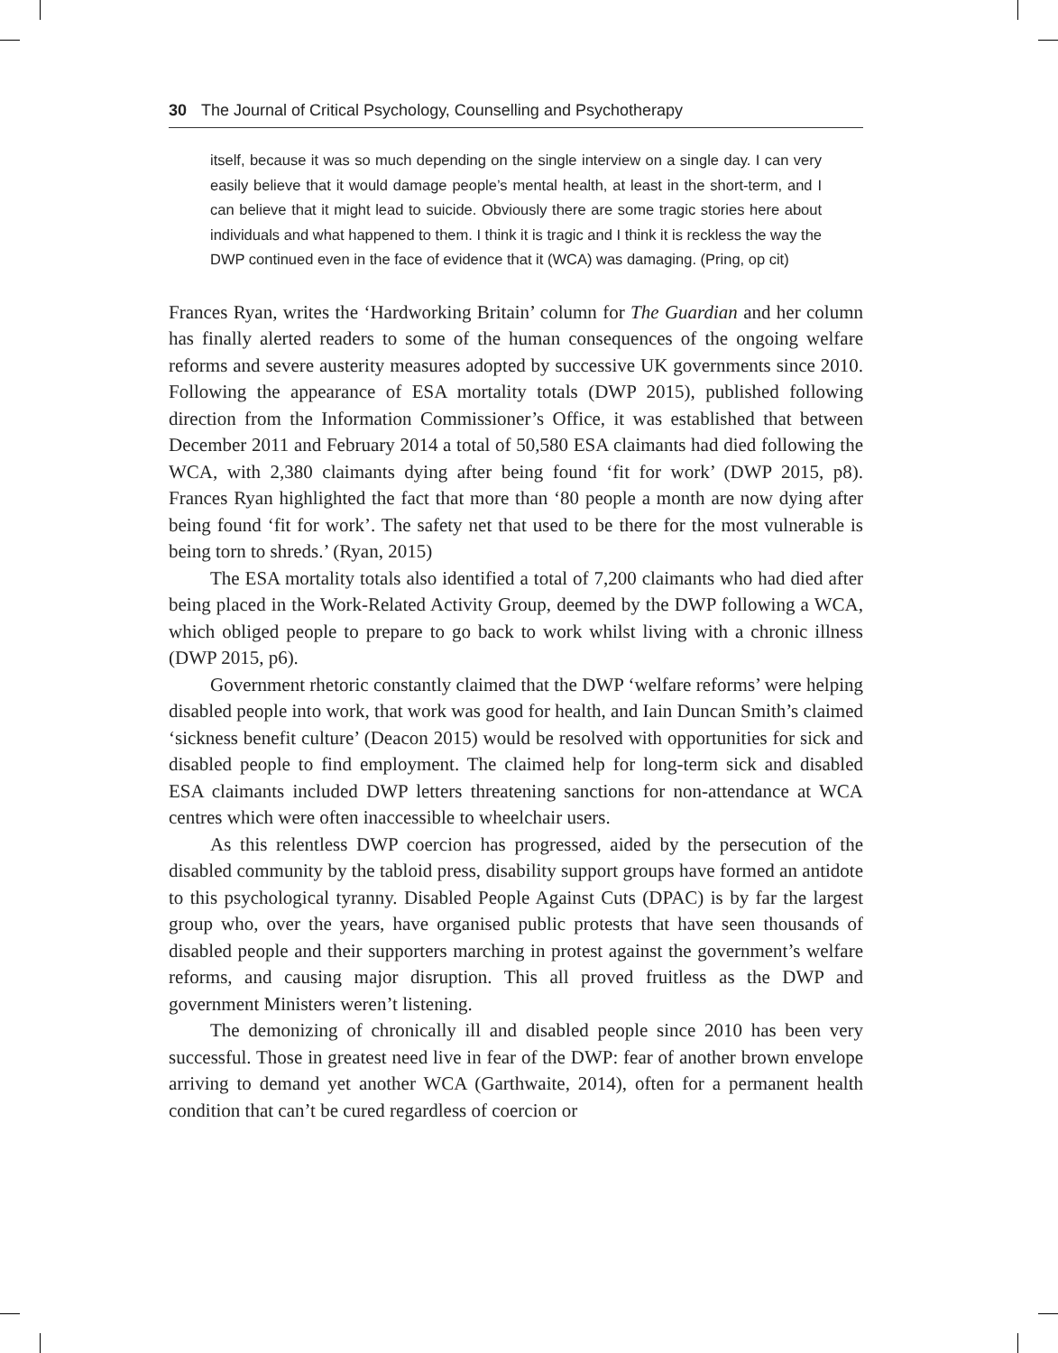30 The Journal of Critical Psychology, Counselling and Psychotherapy
itself, because it was so much depending on the single interview on a single day. I can very easily believe that it would damage people’s mental health, at least in the short-term, and I can believe that it might lead to suicide. Obviously there are some tragic stories here about individuals and what happened to them. I think it is tragic and I think it is reckless the way the DWP continued even in the face of evidence that it (WCA) was damaging. (Pring, op cit)
Frances Ryan, writes the ‘Hardworking Britain’ column for The Guardian and her column has finally alerted readers to some of the human consequences of the ongoing welfare reforms and severe austerity measures adopted by successive UK governments since 2010. Following the appearance of ESA mortality totals (DWP 2015), published following direction from the Information Commissioner’s Office, it was established that between December 2011 and February 2014 a total of 50,580 ESA claimants had died following the WCA, with 2,380 claimants dying after being found ‘fit for work’ (DWP 2015, p8). Frances Ryan highlighted the fact that more than ‘80 people a month are now dying after being found ‘fit for work’. The safety net that used to be there for the most vulnerable is being torn to shreds.’ (Ryan, 2015)
The ESA mortality totals also identified a total of 7,200 claimants who had died after being placed in the Work-Related Activity Group, deemed by the DWP following a WCA, which obliged people to prepare to go back to work whilst living with a chronic illness (DWP 2015, p6).
Government rhetoric constantly claimed that the DWP ‘welfare reforms’ were helping disabled people into work, that work was good for health, and Iain Duncan Smith’s claimed ‘sickness benefit culture’ (Deacon 2015) would be resolved with opportunities for sick and disabled people to find employment. The claimed help for long-term sick and disabled ESA claimants included DWP letters threatening sanctions for non-attendance at WCA centres which were often inaccessible to wheelchair users.
As this relentless DWP coercion has progressed, aided by the persecution of the disabled community by the tabloid press, disability support groups have formed an antidote to this psychological tyranny. Disabled People Against Cuts (DPAC) is by far the largest group who, over the years, have organised public protests that have seen thousands of disabled people and their supporters marching in protest against the government’s welfare reforms, and causing major disruption. This all proved fruitless as the DWP and government Ministers weren’t listening.
The demonizing of chronically ill and disabled people since 2010 has been very successful. Those in greatest need live in fear of the DWP: fear of another brown envelope arriving to demand yet another WCA (Garthwaite, 2014), often for a permanent health condition that can’t be cured regardless of coercion or